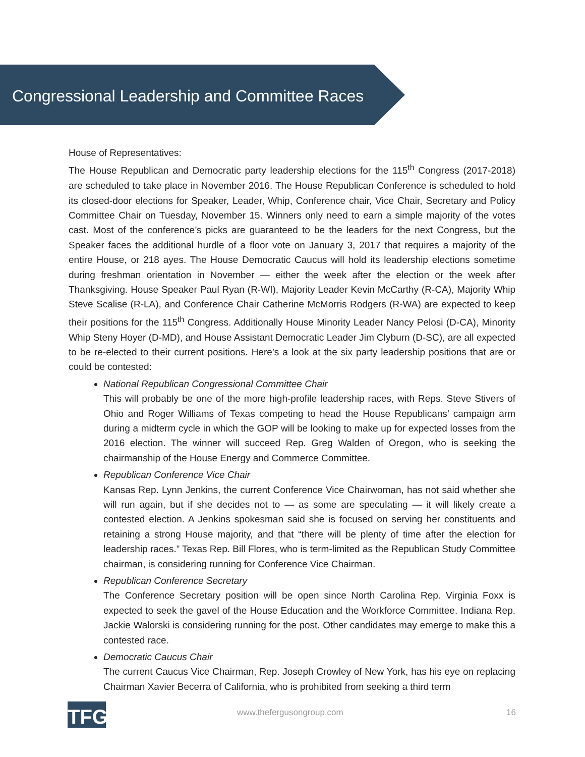Congressional Leadership and Committee Races
House of Representatives:
The House Republican and Democratic party leadership elections for the 115<sup>th</sup> Congress (2017-2018) are scheduled to take place in November 2016. The House Republican Conference is scheduled to hold its closed-door elections for Speaker, Leader, Whip, Conference chair, Vice Chair, Secretary and Policy Committee Chair on Tuesday, November 15. Winners only need to earn a simple majority of the votes cast. Most of the conference’s picks are guaranteed to be the leaders for the next Congress, but the Speaker faces the additional hurdle of a floor vote on January 3, 2017 that requires a majority of the entire House, or 218 ayes. The House Democratic Caucus will hold its leadership elections sometime during freshman orientation in November — either the week after the election or the week after Thanksgiving. House Speaker Paul Ryan (R-WI), Majority Leader Kevin McCarthy (R-CA), Majority Whip Steve Scalise (R-LA), and Conference Chair Catherine McMorris Rodgers (R-WA) are expected to keep their positions for the 115<sup>th</sup> Congress. Additionally House Minority Leader Nancy Pelosi (D-CA), Minority Whip Steny Hoyer (D-MD), and House Assistant Democratic Leader Jim Clyburn (D-SC), are all expected to be re-elected to their current positions. Here’s a look at the six party leadership positions that are or could be contested:
National Republican Congressional Committee Chair
This will probably be one of the more high-profile leadership races, with Reps. Steve Stivers of Ohio and Roger Williams of Texas competing to head the House Republicans’ campaign arm during a midterm cycle in which the GOP will be looking to make up for expected losses from the 2016 election. The winner will succeed Rep. Greg Walden of Oregon, who is seeking the chairmanship of the House Energy and Commerce Committee.
Republican Conference Vice Chair
Kansas Rep. Lynn Jenkins, the current Conference Vice Chairwoman, has not said whether she will run again, but if she decides not to — as some are speculating — it will likely create a contested election. A Jenkins spokesman said she is focused on serving her constituents and retaining a strong House majority, and that “there will be plenty of time after the election for leadership races.” Texas Rep. Bill Flores, who is term-limited as the Republican Study Committee chairman, is considering running for Conference Vice Chairman.
Republican Conference Secretary
The Conference Secretary position will be open since North Carolina Rep. Virginia Foxx is expected to seek the gavel of the House Education and the Workforce Committee. Indiana Rep. Jackie Walorski is considering running for the post. Other candidates may emerge to make this a contested race.
Democratic Caucus Chair
The current Caucus Vice Chairman, Rep. Joseph Crowley of New York, has his eye on replacing Chairman Xavier Becerra of California, who is prohibited from seeking a third term
TFG www.thefergusongroup.com 16